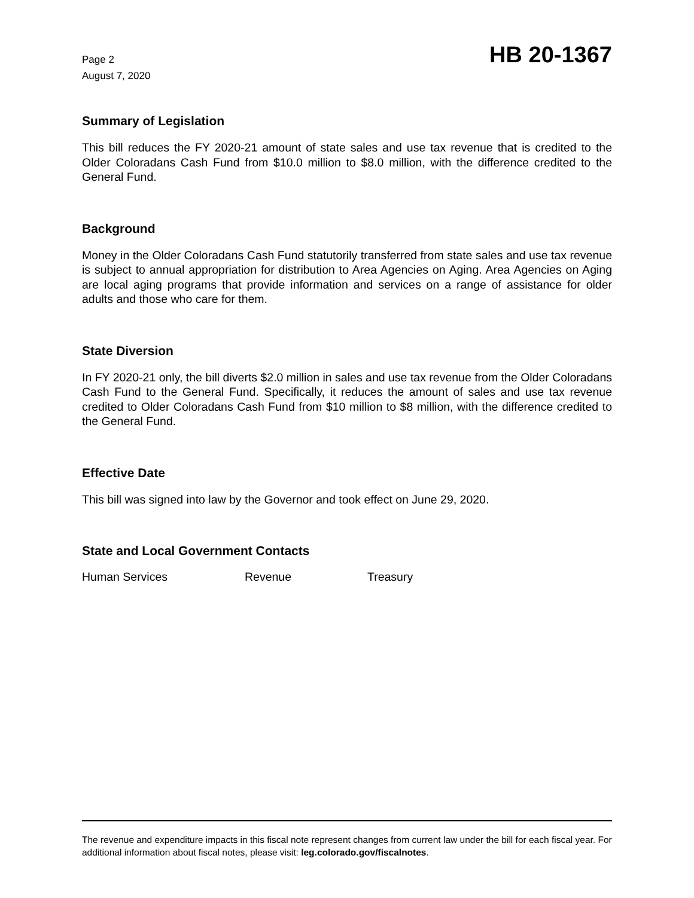Page 2
August 7, 2020
HB 20-1367
Summary of Legislation
This bill reduces the FY 2020-21 amount of state sales and use tax revenue that is credited to the Older Coloradans Cash Fund from $10.0 million to $8.0 million, with the difference credited to the General Fund.
Background
Money in the Older Coloradans Cash Fund statutorily transferred from state sales and use tax revenue is subject to annual appropriation for distribution to Area Agencies on Aging. Area Agencies on Aging are local aging programs that provide information and services on a range of assistance for older adults and those who care for them.
State Diversion
In FY 2020-21 only, the bill diverts $2.0 million in sales and use tax revenue from the Older Coloradans Cash Fund to the General Fund. Specifically, it reduces the amount of sales and use tax revenue credited to Older Coloradans Cash Fund from $10 million to $8 million, with the difference credited to the General Fund.
Effective Date
This bill was signed into law by the Governor and took effect on June 29, 2020.
State and Local Government Contacts
Human Services Revenue Treasury
The revenue and expenditure impacts in this fiscal note represent changes from current law under the bill for each fiscal year. For additional information about fiscal notes, please visit: leg.colorado.gov/fiscalnotes.